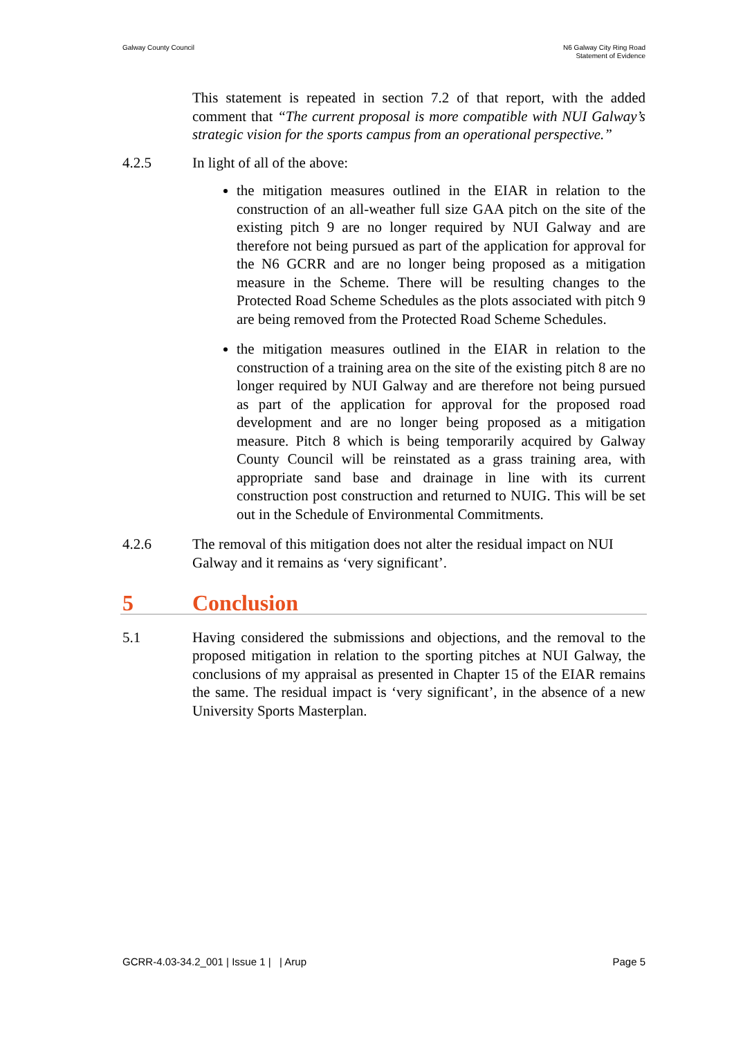Galway County Council N6 Galway City Ring Road
Statement of Evidence
This statement is repeated in section 7.2 of that report, with the added comment that “The current proposal is more compatible with NUI Galway’s strategic vision for the sports campus from an operational perspective.”
4.2.5 In light of all of the above:
the mitigation measures outlined in the EIAR in relation to the construction of an all-weather full size GAA pitch on the site of the existing pitch 9 are no longer required by NUI Galway and are therefore not being pursued as part of the application for approval for the N6 GCRR and are no longer being proposed as a mitigation measure in the Scheme. There will be resulting changes to the Protected Road Scheme Schedules as the plots associated with pitch 9 are being removed from the Protected Road Scheme Schedules.
the mitigation measures outlined in the EIAR in relation to the construction of a training area on the site of the existing pitch 8 are no longer required by NUI Galway and are therefore not being pursued as part of the application for approval for the proposed road development and are no longer being proposed as a mitigation measure. Pitch 8 which is being temporarily acquired by Galway County Council will be reinstated as a grass training area, with appropriate sand base and drainage in line with its current construction post construction and returned to NUIG. This will be set out in the Schedule of Environmental Commitments.
4.2.6 The removal of this mitigation does not alter the residual impact on NUI Galway and it remains as ‘very significant’.
5 Conclusion
5.1 Having considered the submissions and objections, and the removal to the proposed mitigation in relation to the sporting pitches at NUI Galway, the conclusions of my appraisal as presented in Chapter 15 of the EIAR remains the same. The residual impact is ‘very significant’, in the absence of a new University Sports Masterplan.
GCRR-4.03-34.2_001 | Issue 1 | | Arup
Page 5